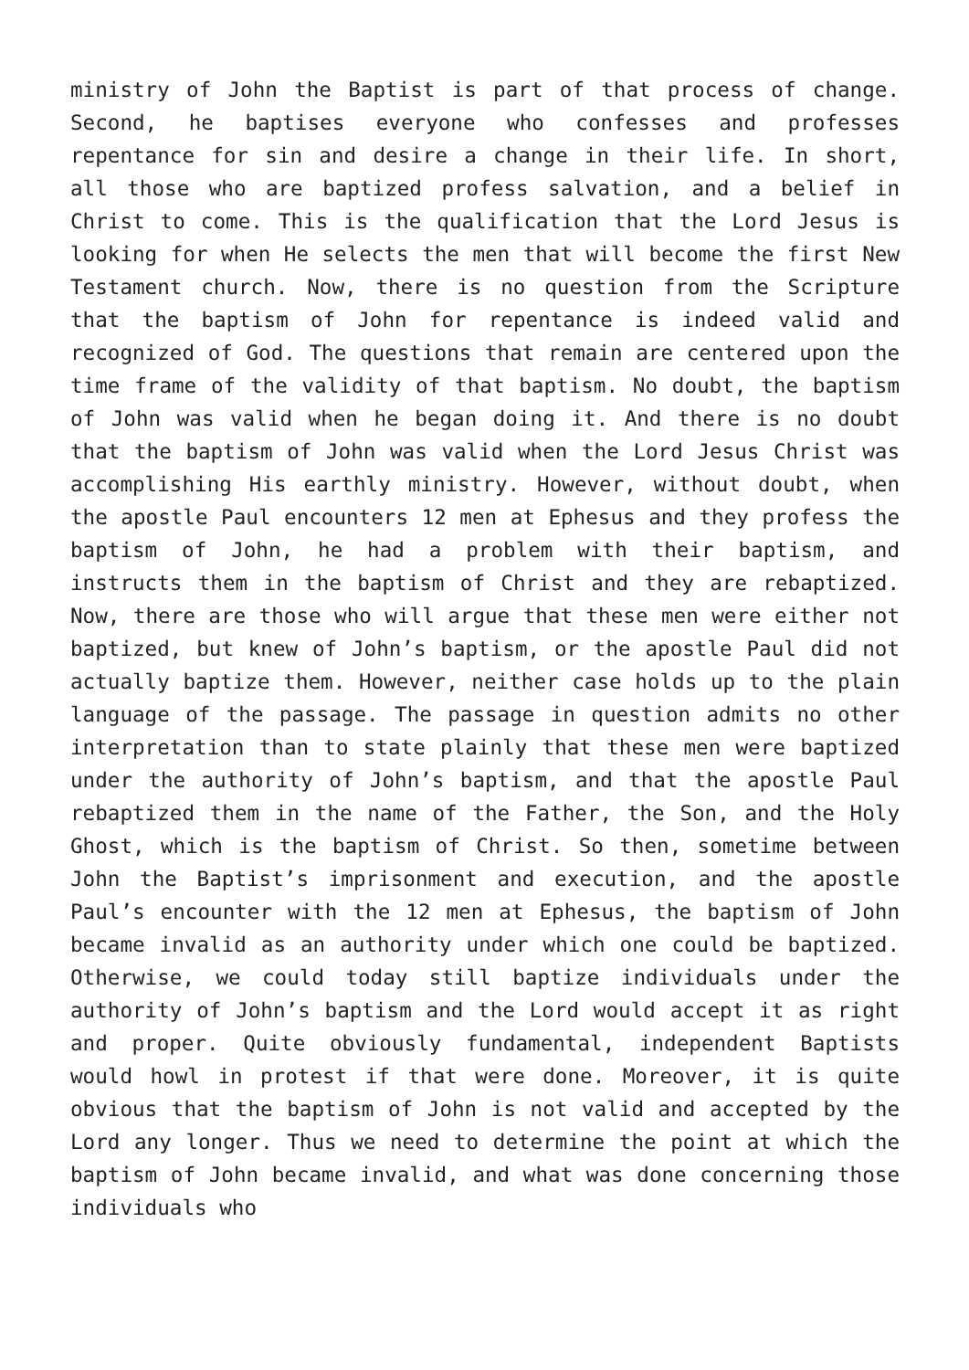ministry of John the Baptist is part of that process of change. Second, he baptises everyone who confesses and professes repentance for sin and desire a change in their life. In short, all those who are baptized profess salvation, and a belief in Christ to come. This is the qualification that the Lord Jesus is looking for when He selects the men that will become the first New Testament church. Now, there is no question from the Scripture that the baptism of John for repentance is indeed valid and recognized of God. The questions that remain are centered upon the time frame of the validity of that baptism. No doubt, the baptism of John was valid when he began doing it. And there is no doubt that the baptism of John was valid when the Lord Jesus Christ was accomplishing His earthly ministry. However, without doubt, when the apostle Paul encounters 12 men at Ephesus and they profess the baptism of John, he had a problem with their baptism, and instructs them in the baptism of Christ and they are rebaptized. Now, there are those who will argue that these men were either not baptized, but knew of John’s baptism, or the apostle Paul did not actually baptize them. However, neither case holds up to the plain language of the passage. The passage in question admits no other interpretation than to state plainly that these men were baptized under the authority of John’s baptism, and that the apostle Paul rebaptized them in the name of the Father, the Son, and the Holy Ghost, which is the baptism of Christ. So then, sometime between John the Baptist’s imprisonment and execution, and the apostle Paul’s encounter with the 12 men at Ephesus, the baptism of John became invalid as an authority under which one could be baptized. Otherwise, we could today still baptize individuals under the authority of John’s baptism and the Lord would accept it as right and proper. Quite obviously fundamental, independent Baptists would howl in protest if that were done. Moreover, it is quite obvious that the baptism of John is not valid and accepted by the Lord any longer. Thus we need to determine the point at which the baptism of John became invalid, and what was done concerning those individuals who